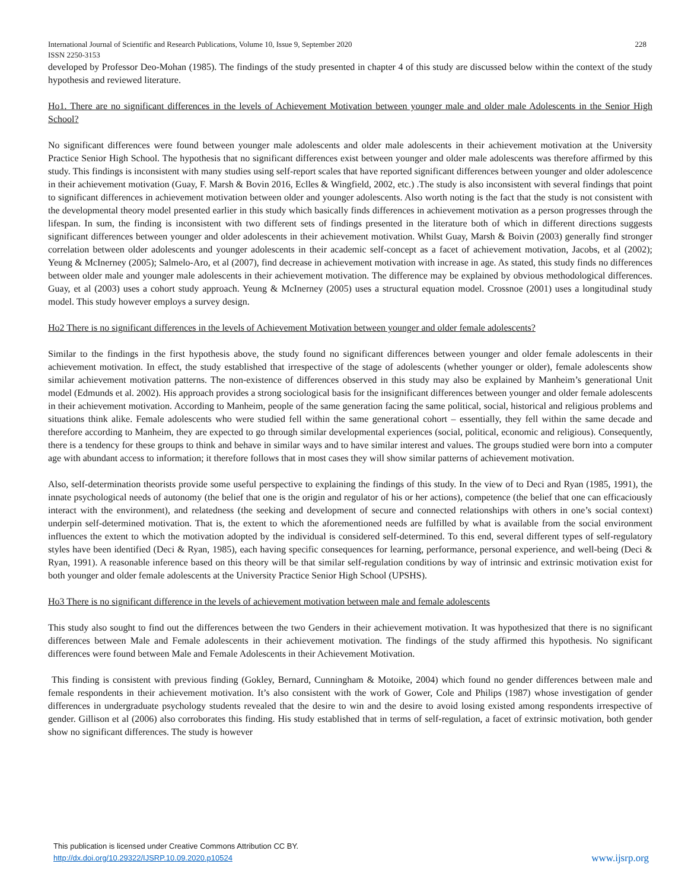International Journal of Scientific and Research Publications, Volume 10, Issue 9, September 2020 228
ISSN 2250-3153
developed by Professor Deo-Mohan (1985). The findings of the study presented in chapter 4 of this study are discussed below within the context of the study hypothesis and reviewed literature.
Ho1. There are no significant differences in the levels of Achievement Motivation between younger male and older male Adolescents in the Senior High School?
No significant differences were found between younger male adolescents and older male adolescents in their achievement motivation at the University Practice Senior High School. The hypothesis that no significant differences exist between younger and older male adolescents was therefore affirmed by this study. This findings is inconsistent with many studies using self-report scales that have reported significant differences between younger and older adolescence in their achievement motivation (Guay, F. Marsh & Bovin 2016, Eclles & Wingfield, 2002, etc.) .The study is also inconsistent with several findings that point to significant differences in achievement motivation between older and younger adolescents. Also worth noting is the fact that the study is not consistent with the developmental theory model presented earlier in this study which basically finds differences in achievement motivation as a person progresses through the lifespan. In sum, the finding is inconsistent with two different sets of findings presented in the literature both of which in different directions suggests significant differences between younger and older adolescents in their achievement motivation. Whilst Guay, Marsh & Boivin (2003) generally find stronger correlation between older adolescents and younger adolescents in their academic self-concept as a facet of achievement motivation, Jacobs, et al (2002); Yeung & McInerney (2005); Salmelo-Aro, et al (2007), find decrease in achievement motivation with increase in age. As stated, this study finds no differences between older male and younger male adolescents in their achievement motivation. The difference may be explained by obvious methodological differences. Guay, et al (2003) uses a cohort study approach. Yeung & McInerney (2005) uses a structural equation model. Crossnoe (2001) uses a longitudinal study model. This study however employs a survey design.
Ho2 There is no significant differences in the levels of Achievement Motivation between younger and older female adolescents?
Similar to the findings in the first hypothesis above, the study found no significant differences between younger and older female adolescents in their achievement motivation. In effect, the study established that irrespective of the stage of adolescents (whether younger or older), female adolescents show similar achievement motivation patterns. The non-existence of differences observed in this study may also be explained by Manheim’s generational Unit model (Edmunds et al. 2002). His approach provides a strong sociological basis for the insignificant differences between younger and older female adolescents in their achievement motivation. According to Manheim, people of the same generation facing the same political, social, historical and religious problems and situations think alike. Female adolescents who were studied fell within the same generational cohort – essentially, they fell within the same decade and therefore according to Manheim, they are expected to go through similar developmental experiences (social, political, economic and religious). Consequently, there is a tendency for these groups to think and behave in similar ways and to have similar interest and values. The groups studied were born into a computer age with abundant access to information; it therefore follows that in most cases they will show similar patterns of achievement motivation.
Also, self-determination theorists provide some useful perspective to explaining the findings of this study. In the view of to Deci and Ryan (1985, 1991), the innate psychological needs of autonomy (the belief that one is the origin and regulator of his or her actions), competence (the belief that one can efficaciously interact with the environment), and relatedness (the seeking and development of secure and connected relationships with others in one’s social context) underpin self-determined motivation. That is, the extent to which the aforementioned needs are fulfilled by what is available from the social environment influences the extent to which the motivation adopted by the individual is considered self-determined. To this end, several different types of self-regulatory styles have been identified (Deci & Ryan, 1985), each having specific consequences for learning, performance, personal experience, and well-being (Deci & Ryan, 1991). A reasonable inference based on this theory will be that similar self-regulation conditions by way of intrinsic and extrinsic motivation exist for both younger and older female adolescents at the University Practice Senior High School (UPSHS).
Ho3 There is no significant difference in the levels of achievement motivation between male and female adolescents
This study also sought to find out the differences between the two Genders in their achievement motivation. It was hypothesized that there is no significant differences between Male and Female adolescents in their achievement motivation. The findings of the study affirmed this hypothesis. No significant differences were found between Male and Female Adolescents in their Achievement Motivation.
This finding is consistent with previous finding (Gokley, Bernard, Cunningham & Motoike, 2004) which found no gender differences between male and female respondents in their achievement motivation. It’s also consistent with the work of Gower, Cole and Philips (1987) whose investigation of gender differences in undergraduate psychology students revealed that the desire to win and the desire to avoid losing existed among respondents irrespective of gender. Gillison et al (2006) also corroborates this finding. His study established that in terms of self-regulation, a facet of extrinsic motivation, both gender show no significant differences. The study is however
This publication is licensed under Creative Commons Attribution CC BY.
http://dx.doi.org/10.29322/IJSRP.10.09.2020.p10524 www.ijsrp.org